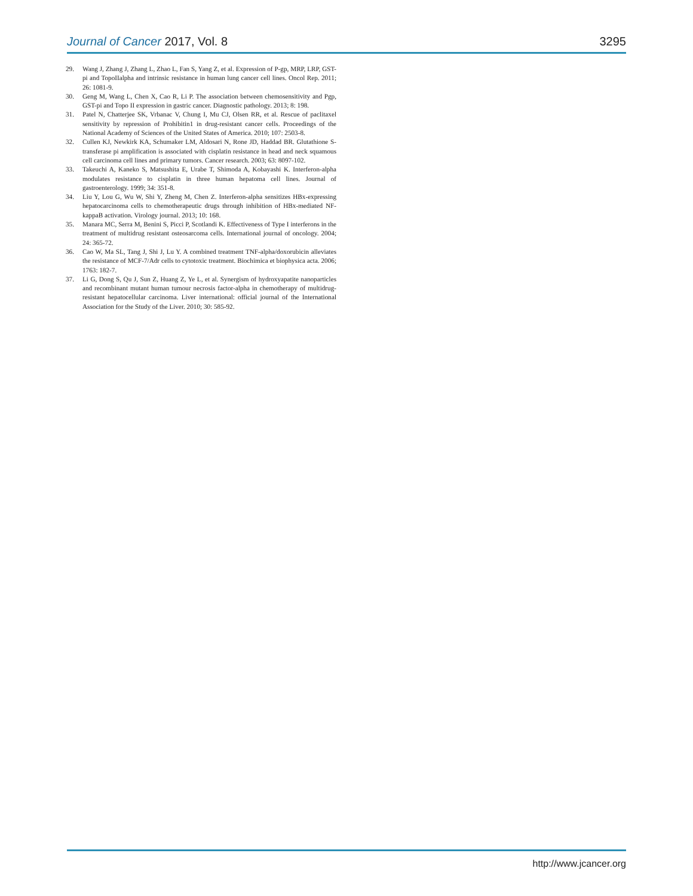Journal of Cancer 2017, Vol. 8 3295
29. Wang J, Zhang J, Zhang L, Zhao L, Fan S, Yang Z, et al. Expression of P-gp, MRP, LRP, GST-pi and TopoIIalpha and intrinsic resistance in human lung cancer cell lines. Oncol Rep. 2011; 26: 1081-9.
30. Geng M, Wang L, Chen X, Cao R, Li P. The association between chemosensitivity and Pgp, GST-pi and Topo II expression in gastric cancer. Diagnostic pathology. 2013; 8: 198.
31. Patel N, Chatterjee SK, Vrbanac V, Chung I, Mu CJ, Olsen RR, et al. Rescue of paclitaxel sensitivity by repression of Prohibitin1 in drug-resistant cancer cells. Proceedings of the National Academy of Sciences of the United States of America. 2010; 107: 2503-8.
32. Cullen KJ, Newkirk KA, Schumaker LM, Aldosari N, Rone JD, Haddad BR. Glutathione S-transferase pi amplification is associated with cisplatin resistance in head and neck squamous cell carcinoma cell lines and primary tumors. Cancer research. 2003; 63: 8097-102.
33. Takeuchi A, Kaneko S, Matsushita E, Urabe T, Shimoda A, Kobayashi K. Interferon-alpha modulates resistance to cisplatin in three human hepatoma cell lines. Journal of gastroenterology. 1999; 34: 351-8.
34. Liu Y, Lou G, Wu W, Shi Y, Zheng M, Chen Z. Interferon-alpha sensitizes HBx-expressing hepatocarcinoma cells to chemotherapeutic drugs through inhibition of HBx-mediated NF-kappaB activation. Virology journal. 2013; 10: 168.
35. Manara MC, Serra M, Benini S, Picci P, Scotlandi K. Effectiveness of Type I interferons in the treatment of multidrug resistant osteosarcoma cells. International journal of oncology. 2004; 24: 365-72.
36. Cao W, Ma SL, Tang J, Shi J, Lu Y. A combined treatment TNF-alpha/doxorubicin alleviates the resistance of MCF-7/Adr cells to cytotoxic treatment. Biochimica et biophysica acta. 2006; 1763: 182-7.
37. Li G, Dong S, Qu J, Sun Z, Huang Z, Ye L, et al. Synergism of hydroxyapatite nanoparticles and recombinant mutant human tumour necrosis factor-alpha in chemotherapy of multidrug-resistant hepatocellular carcinoma. Liver international: official journal of the International Association for the Study of the Liver. 2010; 30: 585-92.
http://www.jcancer.org